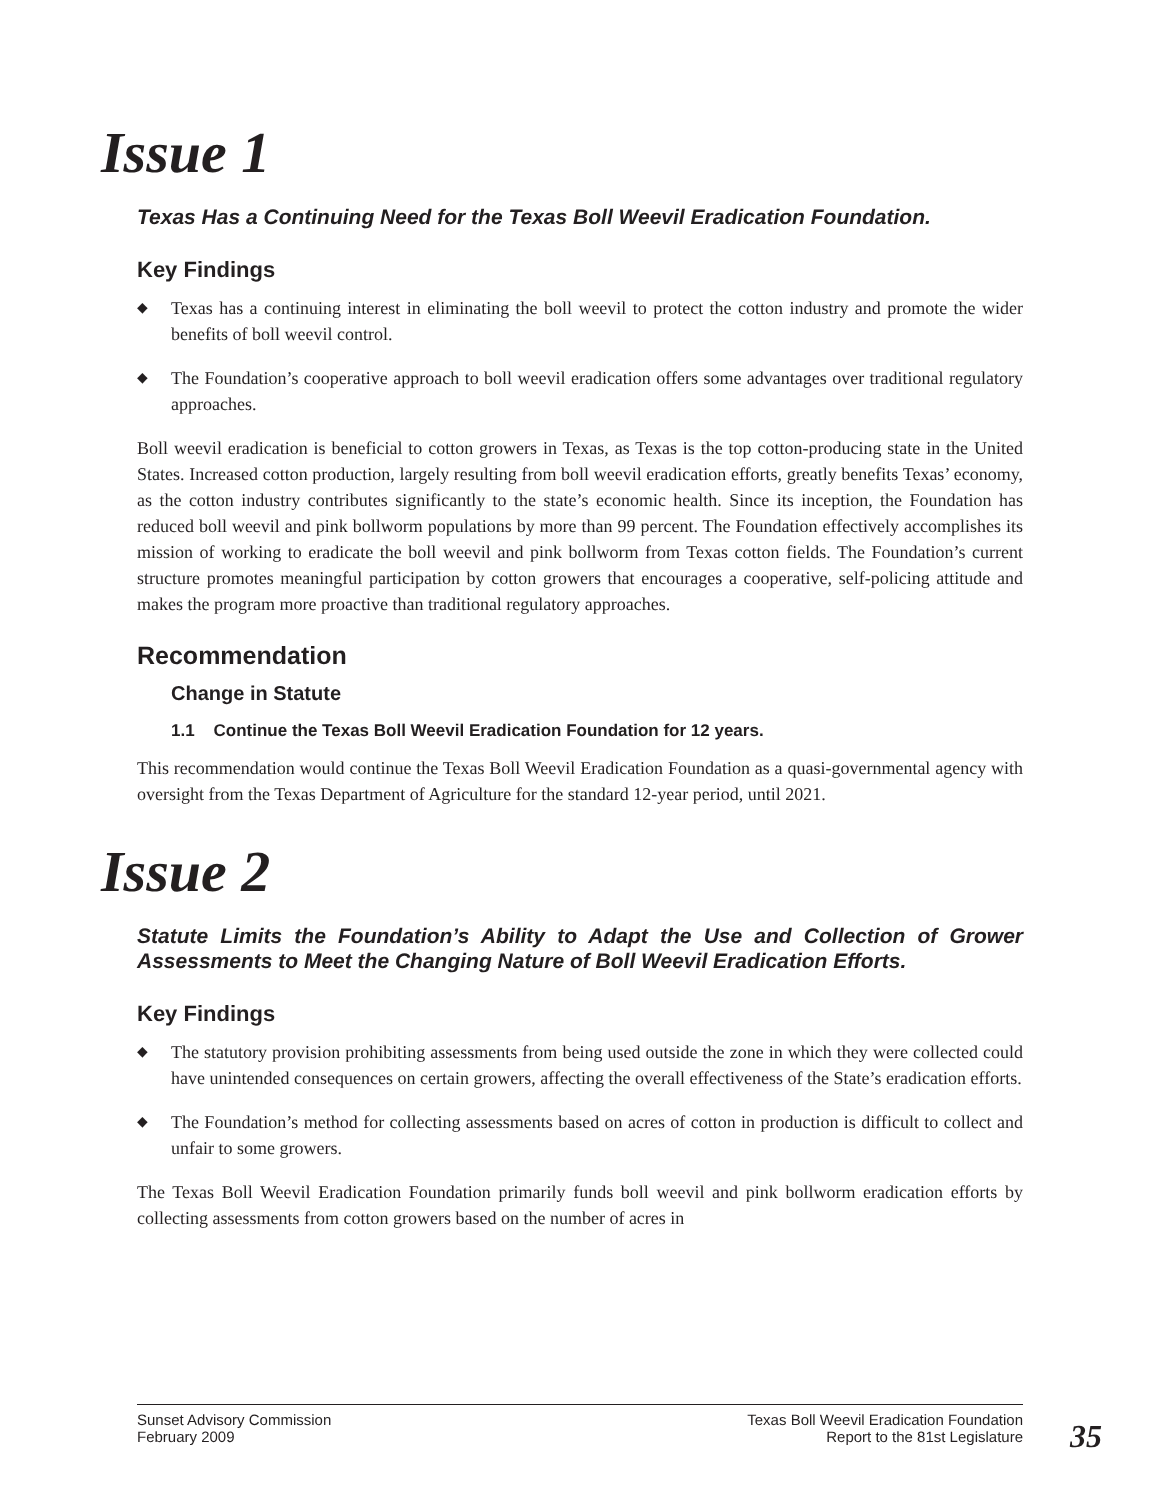Issue 1
Texas Has a Continuing Need for the Texas Boll Weevil Eradication Foundation.
Key Findings
◆ Texas has a continuing interest in eliminating the boll weevil to protect the cotton industry and promote the wider benefits of boll weevil control.
◆ The Foundation’s cooperative approach to boll weevil eradication offers some advantages over traditional regulatory approaches.
Boll weevil eradication is beneficial to cotton growers in Texas, as Texas is the top cotton-producing state in the United States. Increased cotton production, largely resulting from boll weevil eradication efforts, greatly benefits Texas’ economy, as the cotton industry contributes significantly to the state’s economic health. Since its inception, the Foundation has reduced boll weevil and pink bollworm populations by more than 99 percent. The Foundation effectively accomplishes its mission of working to eradicate the boll weevil and pink bollworm from Texas cotton fields. The Foundation’s current structure promotes meaningful participation by cotton growers that encourages a cooperative, self-policing attitude and makes the program more proactive than traditional regulatory approaches.
Recommendation
Change in Statute
1.1 Continue the Texas Boll Weevil Eradication Foundation for 12 years.
This recommendation would continue the Texas Boll Weevil Eradication Foundation as a quasi-governmental agency with oversight from the Texas Department of Agriculture for the standard 12-year period, until 2021.
Issue 2
Statute Limits the Foundation’s Ability to Adapt the Use and Collection of Grower Assessments to Meet the Changing Nature of Boll Weevil Eradication Efforts.
Key Findings
◆ The statutory provision prohibiting assessments from being used outside the zone in which they were collected could have unintended consequences on certain growers, affecting the overall effectiveness of the State’s eradication efforts.
◆ The Foundation’s method for collecting assessments based on acres of cotton in production is difficult to collect and unfair to some growers.
The Texas Boll Weevil Eradication Foundation primarily funds boll weevil and pink bollworm eradication efforts by collecting assessments from cotton growers based on the number of acres in
Sunset Advisory Commission
February 2009
Texas Boll Weevil Eradication Foundation
Report to the 81st Legislature
35